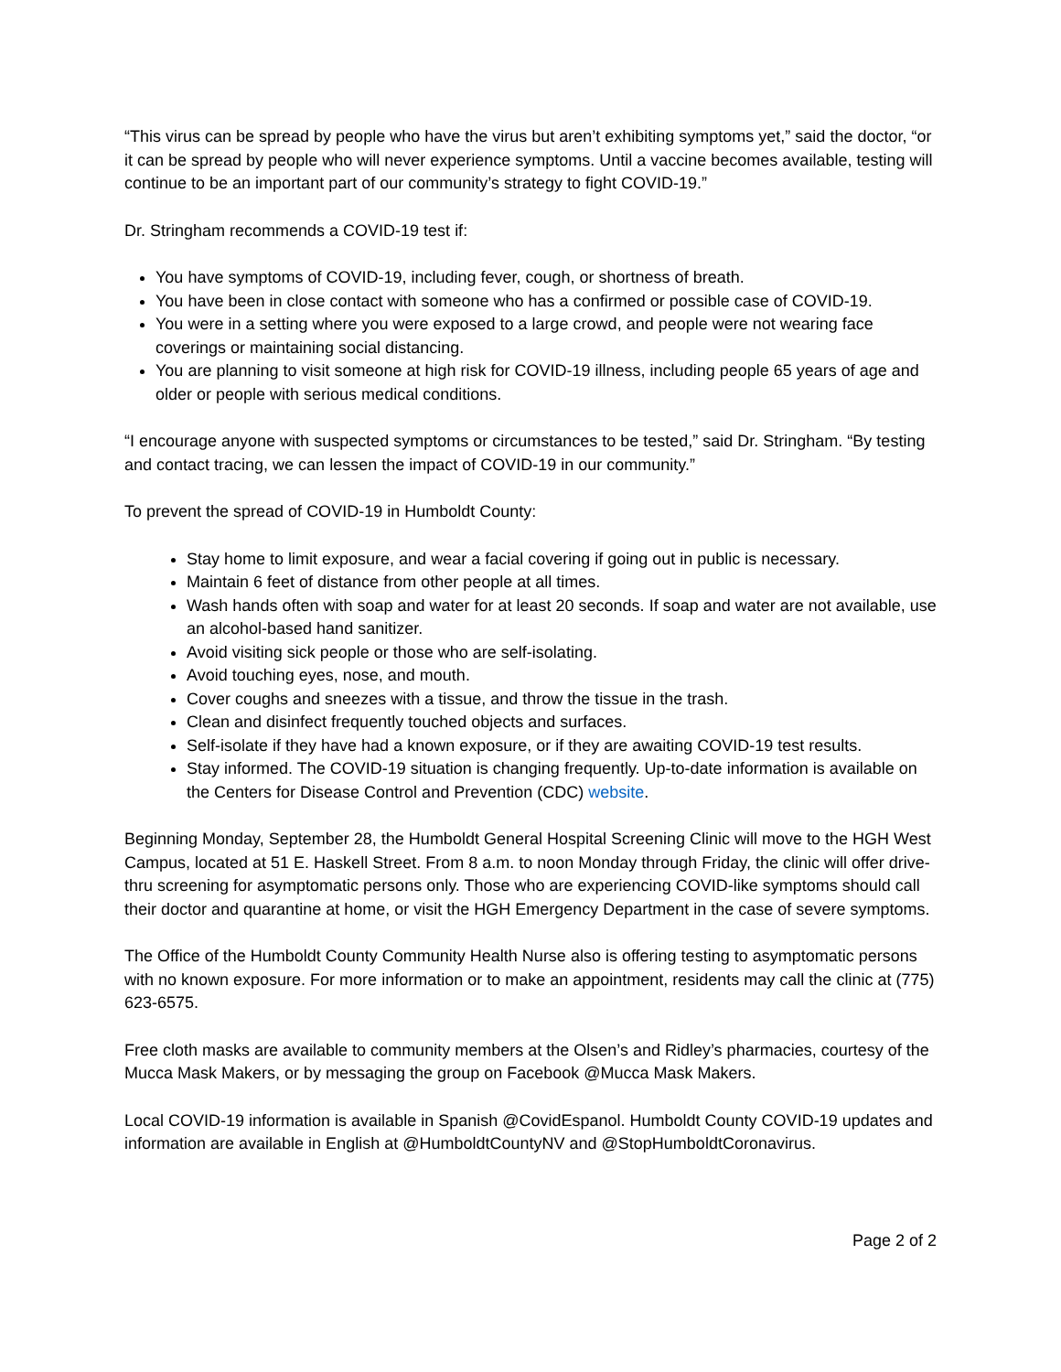“This virus can be spread by people who have the virus but aren’t exhibiting symptoms yet,” said the doctor, “or it can be spread by people who will never experience symptoms. Until a vaccine becomes available, testing will continue to be an important part of our community’s strategy to fight COVID-19.”
Dr. Stringham recommends a COVID-19 test if:
You have symptoms of COVID-19, including fever, cough, or shortness of breath.
You have been in close contact with someone who has a confirmed or possible case of COVID-19.
You were in a setting where you were exposed to a large crowd, and people were not wearing face coverings or maintaining social distancing.
You are planning to visit someone at high risk for COVID-19 illness, including people 65 years of age and older or people with serious medical conditions.
“I encourage anyone with suspected symptoms or circumstances to be tested,” said Dr. Stringham. “By testing and contact tracing, we can lessen the impact of COVID-19 in our community.”
To prevent the spread of COVID-19 in Humboldt County:
Stay home to limit exposure, and wear a facial covering if going out in public is necessary.
Maintain 6 feet of distance from other people at all times.
Wash hands often with soap and water for at least 20 seconds. If soap and water are not available, use an alcohol-based hand sanitizer.
Avoid visiting sick people or those who are self-isolating.
Avoid touching eyes, nose, and mouth.
Cover coughs and sneezes with a tissue, and throw the tissue in the trash.
Clean and disinfect frequently touched objects and surfaces.
Self-isolate if they have had a known exposure, or if they are awaiting COVID-19 test results.
Stay informed. The COVID-19 situation is changing frequently. Up-to-date information is available on the Centers for Disease Control and Prevention (CDC) website.
Beginning Monday, September 28, the Humboldt General Hospital Screening Clinic will move to the HGH West Campus, located at 51 E. Haskell Street. From 8 a.m. to noon Monday through Friday, the clinic will offer drive-thru screening for asymptomatic persons only. Those who are experiencing COVID-like symptoms should call their doctor and quarantine at home, or visit the HGH Emergency Department in the case of severe symptoms.
The Office of the Humboldt County Community Health Nurse also is offering testing to asymptomatic persons with no known exposure. For more information or to make an appointment, residents may call the clinic at (775) 623-6575.
Free cloth masks are available to community members at the Olsen’s and Ridley’s pharmacies, courtesy of the Mucca Mask Makers, or by messaging the group on Facebook @Mucca Mask Makers.
Local COVID-19 information is available in Spanish @CovidEspanol. Humboldt County COVID-19 updates and information are available in English at @HumboldtCountyNV and @StopHumboldtCoronavirus.
Page 2 of 2